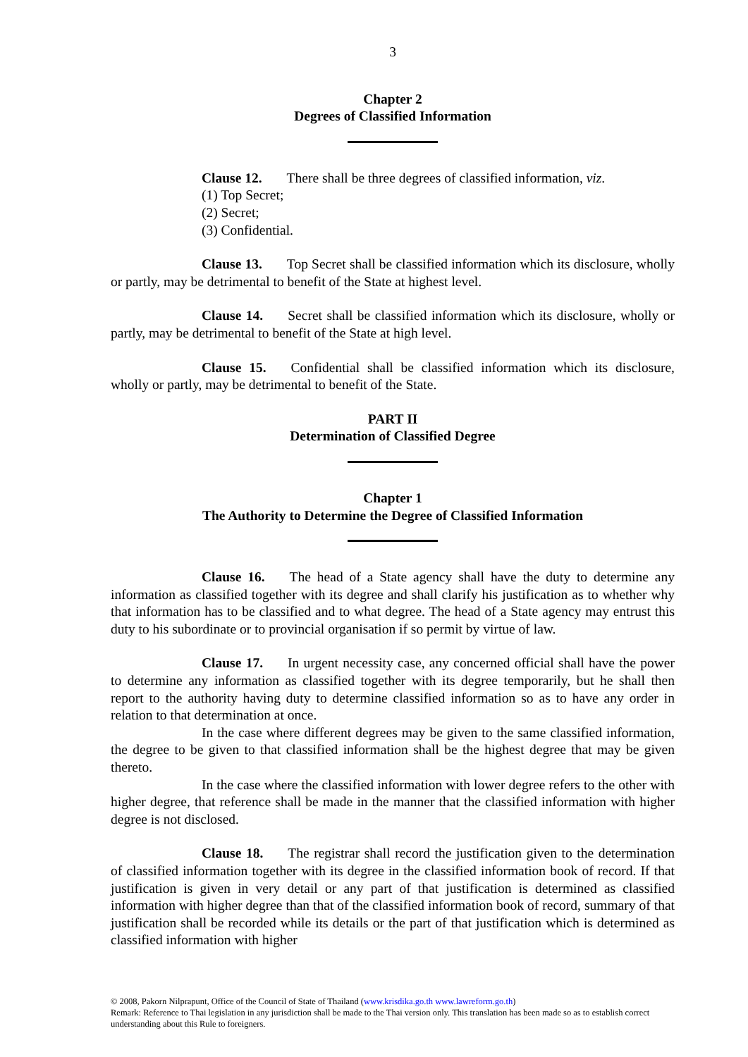3
Chapter 2
Degrees of Classified Information
Clause 12. There shall be three degrees of classified information, viz.
(1) Top Secret;
(2) Secret;
(3) Confidential.
Clause 13. Top Secret shall be classified information which its disclosure, wholly or partly, may be detrimental to benefit of the State at highest level.
Clause 14. Secret shall be classified information which its disclosure, wholly or partly, may be detrimental to benefit of the State at high level.
Clause 15. Confidential shall be classified information which its disclosure, wholly or partly, may be detrimental to benefit of the State.
PART II
Determination of Classified Degree
Chapter 1
The Authority to Determine the Degree of Classified Information
Clause 16. The head of a State agency shall have the duty to determine any information as classified together with its degree and shall clarify his justification as to whether why that information has to be classified and to what degree. The head of a State agency may entrust this duty to his subordinate or to provincial organisation if so permit by virtue of law.
Clause 17. In urgent necessity case, any concerned official shall have the power to determine any information as classified together with its degree temporarily, but he shall then report to the authority having duty to determine classified information so as to have any order in relation to that determination at once.
In the case where different degrees may be given to the same classified information, the degree to be given to that classified information shall be the highest degree that may be given thereto.
In the case where the classified information with lower degree refers to the other with higher degree, that reference shall be made in the manner that the classified information with higher degree is not disclosed.
Clause 18. The registrar shall record the justification given to the determination of classified information together with its degree in the classified information book of record. If that justification is given in very detail or any part of that justification is determined as classified information with higher degree than that of the classified information book of record, summary of that justification shall be recorded while its details or the part of that justification which is determined as classified information with higher
© 2008, Pakorn Nilprapunt, Office of the Council of State of Thailand (www.krisdika.go.th www.lawreform.go.th)
Remark: Reference to Thai legislation in any jurisdiction shall be made to the Thai version only. This translation has been made so as to establish correct understanding about this Rule to foreigners.